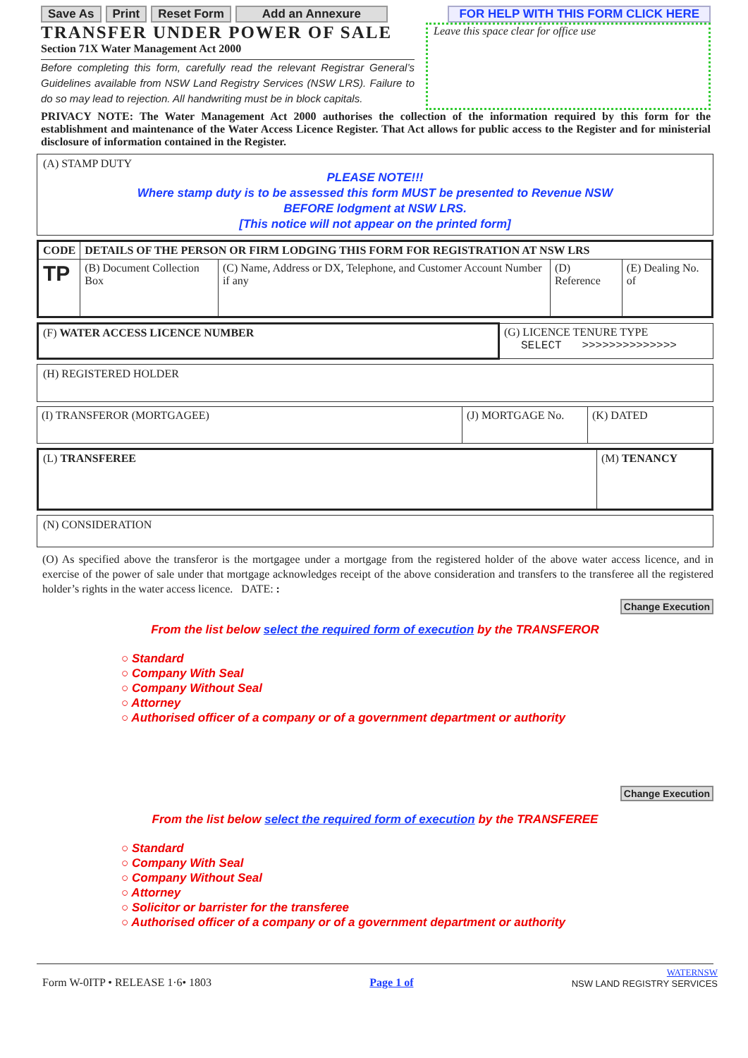Save As Print Reset Form Add an Annexure
FOR HELP WITH THIS FORM CLICK HERE
TRANSFER UNDER POWER OF SALE
Section 71X Water Management Act 2000
Before completing this form, carefully read the relevant Registrar General’s Guidelines available from NSW Land Registry Services (NSW LRS). Failure to do so may lead to rejection. All handwriting must be in block capitals.
Leave this space clear for office use
PRIVACY NOTE: The Water Management Act 2000 authorises the collection of the information required by this form for the establishment and maintenance of the Water Access Licence Register. That Act allows for public access to the Register and for ministerial disclosure of information contained in the Register.
(A) STAMP DUTY
PLEASE NOTE!!!
Where stamp duty is to be assessed this form MUST be presented to Revenue NSW
BEFORE lodgment at NSW LRS.
[This notice will not appear on the printed form]
| CODE | DETAILS OF THE PERSON OR FIRM LODGING THIS FORM FOR REGISTRATION AT NSW LRS | | | |
| TP | (B) Document Collection Box | (C) Name, Address or DX, Telephone, and Customer Account Number if any | (D) Reference | (E) Dealing No. of |
| (F) WATER ACCESS LICENCE NUMBER | (G) LICENCE TENURE TYPE SELECT >>>>>>>>>>>>>> |
(H) REGISTERED HOLDER
| (I) TRANSFEROR (MORTGAGEE) | (J) MORTGAGE No. | (K) DATED |
| (L) TRANSFEREE | (M) TENANCY |
(N) CONSIDERATION
(O) As specified above the transferor is the mortgagee under a mortgage from the registered holder of the above water access licence, and in exercise of the power of sale under that mortgage acknowledges receipt of the above consideration and transfers to the transferee all the registered holder’s rights in the water access licence. DATE: :
Change Execution
From the list below select the required form of execution by the TRANSFEROR
○ Standard
○ Company With Seal
○ Company Without Seal
○ Attorney
○ Authorised officer of a company or of a government department or authority
Change Execution
From the list below select the required form of execution by the TRANSFEREE
○ Standard
○ Company With Seal
○ Company Without Seal
○ Attorney
○ Solicitor or barrister for the transferee
○ Authorised officer of a company or of a government department or authority
Form W-0ITP • RELEASE 1·6• 1803 Page 1 of WATERNSW
NSW LAND REGISTRY SERVICES